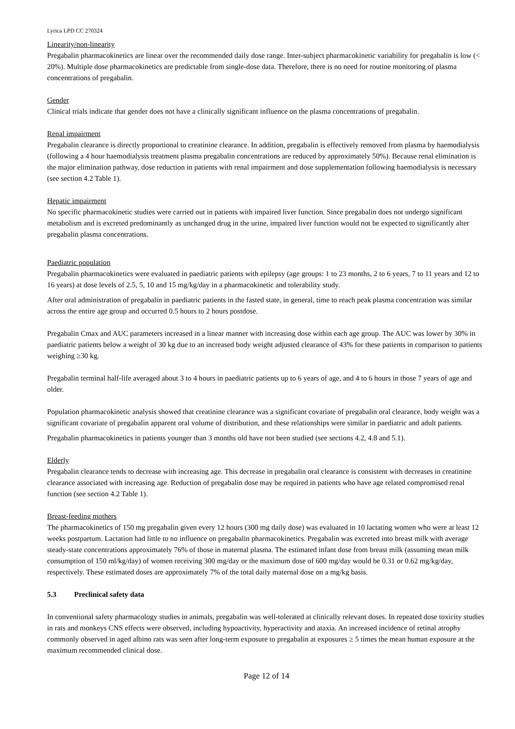Lyrica LPD CC 270324
Linearity/non-linearity
Pregabalin pharmacokinetics are linear over the recommended daily dose range. Inter-subject pharmacokinetic variability for pregabalin is low (< 20%). Multiple dose pharmacokinetics are predictable from single-dose data. Therefore, there is no need for routine monitoring of plasma concentrations of pregabalin.
Gender
Clinical trials indicate that gender does not have a clinically significant influence on the plasma concentrations of pregabalin.
Renal impairment
Pregabalin clearance is directly proportional to creatinine clearance. In addition, pregabalin is effectively removed from plasma by haemodialysis (following a 4 hour haemodialysis treatment plasma pregabalin concentrations are reduced by approximately 50%). Because renal elimination is the major elimination pathway, dose reduction in patients with renal impairment and dose supplementation following haemodialysis is necessary (see section 4.2 Table 1).
Hepatic impairment
No specific pharmacokinetic studies were carried out in patients with impaired liver function. Since pregabalin does not undergo significant metabolism and is excreted predominantly as unchanged drug in the urine, impaired liver function would not be expected to significantly alter pregabalin plasma concentrations.
Paediatric population
Pregabalin pharmacokinetics were evaluated in paediatric patients with epilepsy (age groups: 1 to 23 months, 2 to 6 years, 7 to 11 years and 12 to 16 years) at dose levels of 2.5, 5, 10 and 15 mg/kg/day in a pharmacokinetic and tolerability study.
After oral administration of pregabalin in paediatric patients in the fasted state, in general, time to reach peak plasma concentration was similar across the entire age group and occurred 0.5 hours to 2 hours postdose.
Pregabalin Cmax and AUC parameters increased in a linear manner with increasing dose within each age group. The AUC was lower by 30% in paediatric patients below a weight of 30 kg due to an increased body weight adjusted clearance of 43% for these patients in comparison to patients weighing ≥30 kg.
Pregabalin terminal half-life averaged about 3 to 4 hours in paediatric patients up to 6 years of age, and 4 to 6 hours in those 7 years of age and older.
Population pharmacokinetic analysis showed that creatinine clearance was a significant covariate of pregabalin oral clearance, body weight was a significant covariate of pregabalin apparent oral volume of distribution, and these relationships were similar in paediatric and adult patients.
Pregabalin pharmacokinetics in patients younger than 3 months old have not been studied (see sections 4.2, 4.8 and 5.1).
Elderly
Pregabalin clearance tends to decrease with increasing age. This decrease in pregabalin oral clearance is consistent with decreases in creatinine clearance associated with increasing age. Reduction of pregabalin dose may be required in patients who have age related compromised renal function (see section 4.2 Table 1).
Breast-feeding mothers
The pharmacokinetics of 150 mg pregabalin given every 12 hours (300 mg daily dose) was evaluated in 10 lactating women who were at least 12 weeks postpartum. Lactation had little to no influence on pregabalin pharmacokinetics. Pregabalin was excreted into breast milk with average steady-state concentrations approximately 76% of those in maternal plasma. The estimated infant dose from breast milk (assuming mean milk consumption of 150 ml/kg/day) of women receiving 300 mg/day or the maximum dose of 600 mg/day would be 0.31 or 0.62 mg/kg/day, respectively. These estimated doses are approximately 7% of the total daily maternal dose on a mg/kg basis.
5.3 Preclinical safety data
In conventional safety pharmacology studies in animals, pregabalin was well-tolerated at clinically relevant doses. In repeated dose toxicity studies in rats and monkeys CNS effects were observed, including hypoactivity, hyperactivity and ataxia. An increased incidence of retinal atrophy commonly observed in aged albino rats was seen after long-term exposure to pregabalin at exposures ≥ 5 times the mean human exposure at the maximum recommended clinical dose.
Page 12 of 14